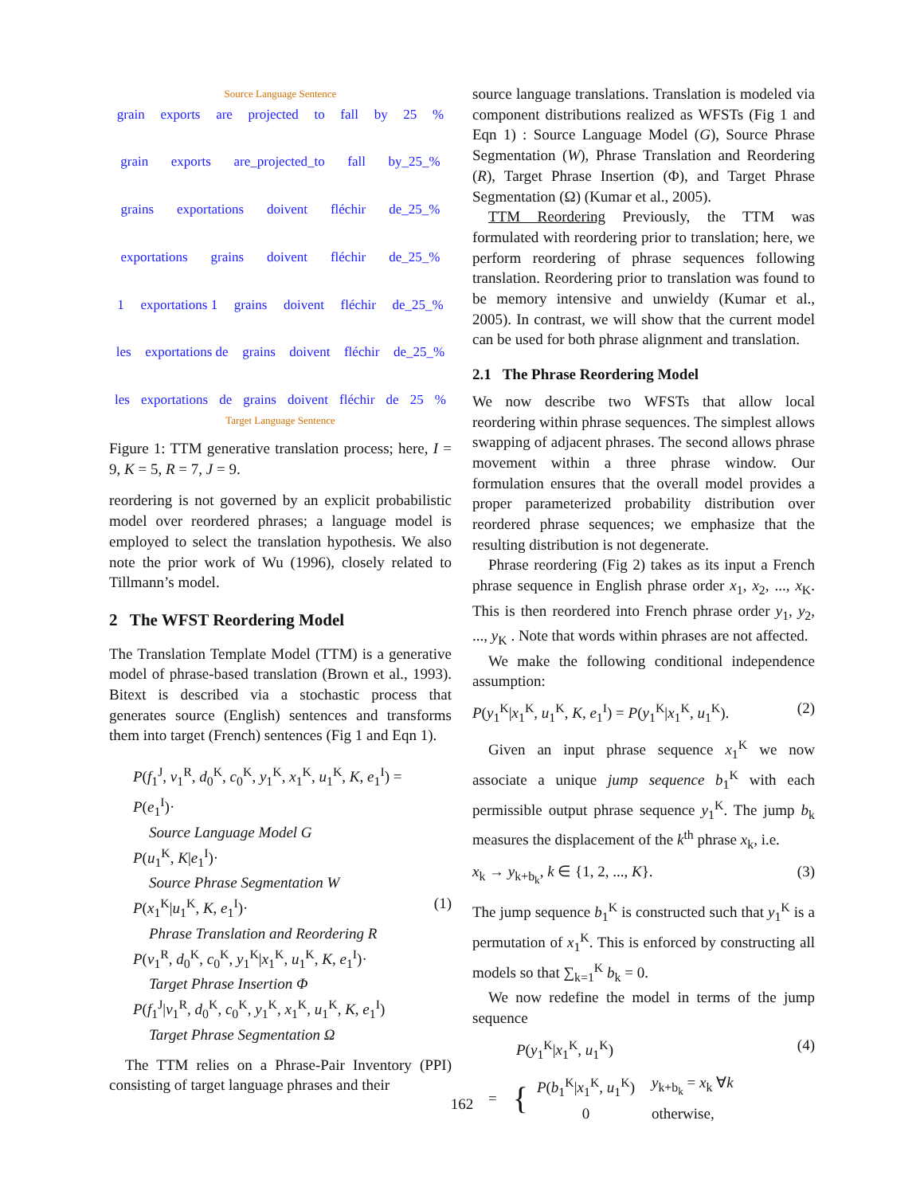Source Language Sentence
grain exports are projected to fall by 25%
grain exports are_projected_to fall by_25_%
grains exportations doivent fléchir de_25_%
exportations grains doivent fléchir de_25_%
1 exportations 1 grains doivent fléchir de_25_%
les exportations de grains doivent fléchir de_25_%
les exportations de grains doivent fléchir de 25%
Target Language Sentence
Figure 1: TTM generative translation process; here, I = 9, K = 5, R = 7, J = 9.
reordering is not governed by an explicit probabilistic model over reordered phrases; a language model is employed to select the translation hypothesis. We also note the prior work of Wu (1996), closely related to Tillmann’s model.
2 The WFST Reordering Model
The Translation Template Model (TTM) is a generative model of phrase-based translation (Brown et al., 1993). Bitext is described via a stochastic process that generates source (English) sentences and transforms them into target (French) sentences (Fig 1 and Eqn 1).
P(f<sub>1</sub><sup>J</sup>, v<sub>1</sub><sup>R</sup>, d<sub>0</sub><sup>K</sup>, c<sub>0</sub><sup>K</sup>, y<sub>1</sub><sup>K</sup>, x<sub>1</sub><sup>K</sup>, u<sub>1</sub><sup>K</sup>, K, e<sub>1</sub><sup>I</sup>) =
P(e<sub>1</sub><sup>I</sup>)·
Source Language Model G
P(u<sub>1</sub><sup>K</sup>, K|e<sub>1</sub><sup>I</sup>)·
Source Phrase Segmentation W
P(x<sub>1</sub><sup>K</sup>|u<sub>1</sub><sup>K</sup>, K, e<sub>1</sub><sup>I</sup>)· (1)
Phrase Translation and Reordering R
P(v<sub>1</sub><sup>R</sup>, d<sub>0</sub><sup>K</sup>, c<sub>0</sub><sup>K</sup>, y<sub>1</sub><sup>K</sup>|x<sub>1</sub><sup>K</sup>, u<sub>1</sub><sup>K</sup>, K, e<sub>1</sub><sup>I</sup>)·
Target Phrase Insertion Φ
P(f<sub>1</sub><sup>J</sup>|v<sub>1</sub><sup>R</sup>, d<sub>0</sub><sup>K</sup>, c<sub>0</sub><sup>K</sup>, y<sub>1</sub><sup>K</sup>, x<sub>1</sub><sup>K</sup>, u<sub>1</sub><sup>K</sup>, K, e<sub>1</sub><sup>I</sup>)
Target Phrase Segmentation Ω
The TTM relies on a Phrase-Pair Inventory (PPI) consisting of target language phrases and their
source language translations. Translation is modeled via component distributions realized as WFSTs (Fig 1 and Eqn 1) : Source Language Model (G), Source Phrase Segmentation (W), Phrase Translation and Reordering (R), Target Phrase Insertion (Φ), and Target Phrase Segmentation (Ω) (Kumar et al., 2005).
TTM Reordering Previously, the TTM was formulated with reordering prior to translation; here, we perform reordering of phrase sequences following translation. Reordering prior to translation was found to be memory intensive and unwieldy (Kumar et al., 2005). In contrast, we will show that the current model can be used for both phrase alignment and translation.
2.1 The Phrase Reordering Model
We now describe two WFSTs that allow local reordering within phrase sequences. The simplest allows swapping of adjacent phrases. The second allows phrase movement within a three phrase window. Our formulation ensures that the overall model provides a proper parameterized probability distribution over reordered phrase sequences; we emphasize that the resulting distribution is not degenerate.
Phrase reordering (Fig 2) takes as its input a French phrase sequence in English phrase order x<sub>1</sub>, x<sub>2</sub>, ..., x<sub>K</sub>. This is then reordered into French phrase order y<sub>1</sub>, y<sub>2</sub>, ..., y<sub>K</sub> . Note that words within phrases are not affected.
We make the following conditional independence assumption:
P(y<sub>1</sub><sup>K</sup>|x<sub>1</sub><sup>K</sup>, u<sub>1</sub><sup>K</sup>, K, e<sub>1</sub><sup>I</sup>) = P(y<sub>1</sub><sup>K</sup>|x<sub>1</sub><sup>K</sup>, u<sub>1</sub><sup>K</sup>). (2)
Given an input phrase sequence x<sub>1</sub><sup>K</sup> we now associate a unique jump sequence b<sub>1</sub><sup>K</sup> with each permissible output phrase sequence y<sub>1</sub><sup>K</sup>. The jump b<sub>k</sub> measures the displacement of the k<sup>th</sup> phrase x<sub>k</sub>, i.e.
x<sub>k</sub> → y<sub>k+b<sub>k</sub></sub>, k ∈ {1, 2, ..., K}. (3)
The jump sequence b<sub>1</sub><sup>K</sup> is constructed such that y<sub>1</sub><sup>K</sup> is a permutation of x<sub>1</sub><sup>K</sup>. This is enforced by constructing all models so that ∑<sub>k=1</sub><sup>K</sup> b<sub>k</sub> = 0.
We now redefine the model in terms of the jump sequence
P(y<sub>1</sub><sup>K</sup>|x<sub>1</sub><sup>K</sup>, u<sub>1</sub><sup>K</sup>) (4)
= {
| P ( b<sub>1</sub><sup>K</sup>/ x<sub>1</sub><sup>K</sup>, u<sub>1</sub><sup>K</sup>) | y<sub>k+b<sub>k</sub></sub> = x<sub>k</sub> ∀ k |
| 0 | otherwise, |
162